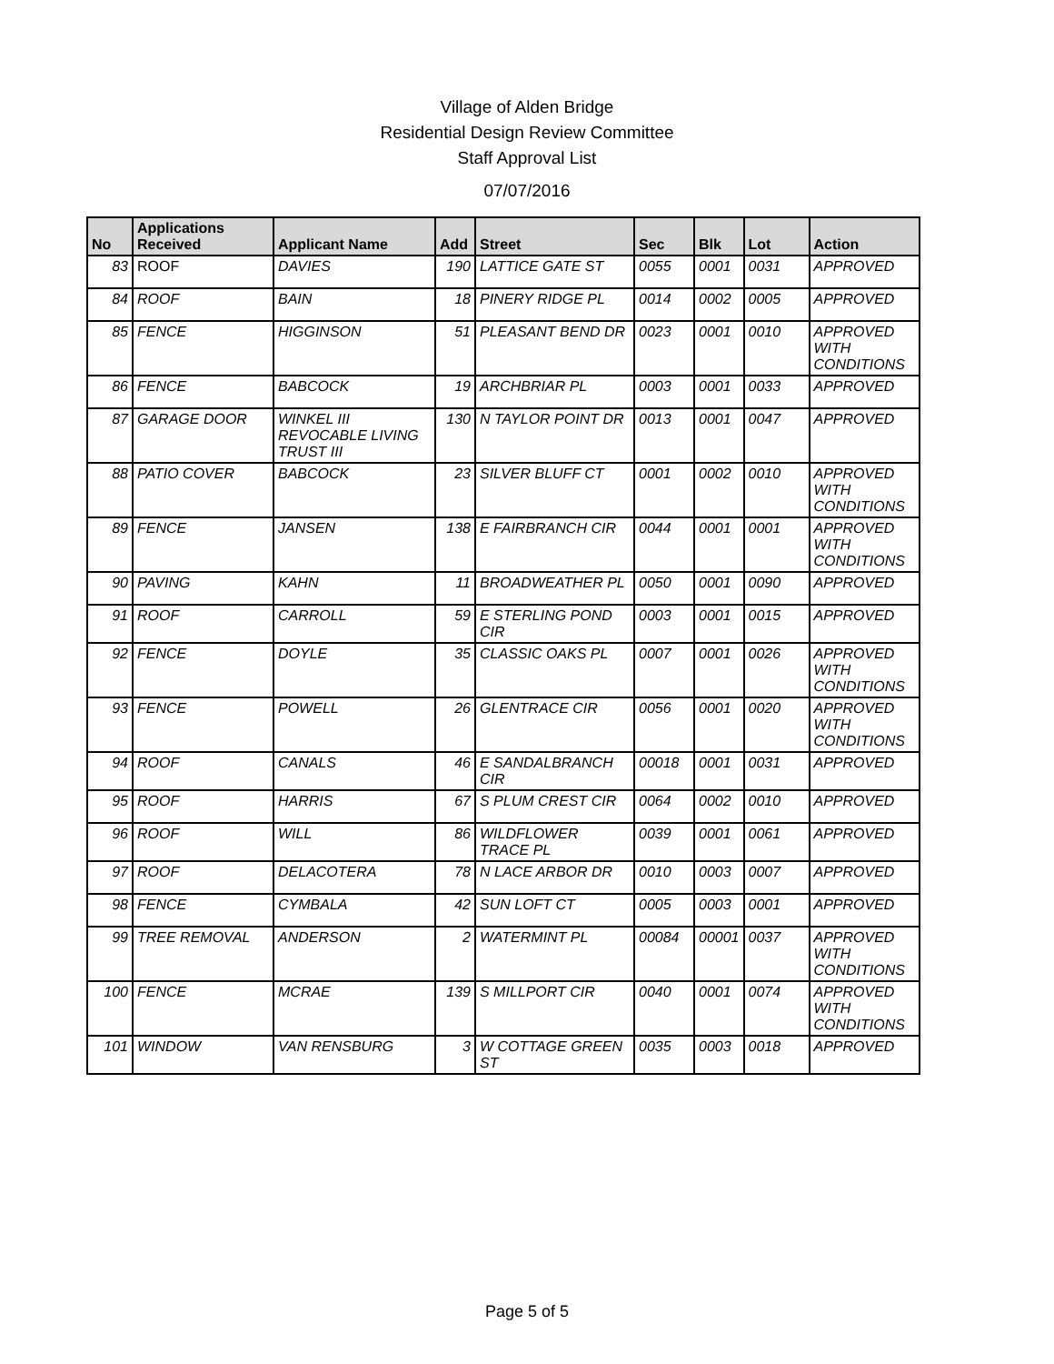Village of Alden Bridge
Residential Design Review Committee
Staff Approval List
07/07/2016
| No | Applications Received | Applicant Name | Add | Street | Sec | Blk | Lot | Action |
| --- | --- | --- | --- | --- | --- | --- | --- | --- |
| 83 | ROOF | DAVIES | 190 | LATTICE GATE ST | 0055 | 0001 | 0031 | APPROVED |
| 84 | ROOF | BAIN | 18 | PINERY RIDGE PL | 0014 | 0002 | 0005 | APPROVED |
| 85 | FENCE | HIGGINSON | 51 | PLEASANT BEND DR | 0023 | 0001 | 0010 | APPROVED WITH CONDITIONS |
| 86 | FENCE | BABCOCK | 19 | ARCHBRIAR PL | 0003 | 0001 | 0033 | APPROVED |
| 87 | GARAGE DOOR | WINKEL III REVOCABLE LIVING TRUST III | 130 | N TAYLOR POINT DR | 0013 | 0001 | 0047 | APPROVED |
| 88 | PATIO COVER | BABCOCK | 23 | SILVER BLUFF CT | 0001 | 0002 | 0010 | APPROVED WITH CONDITIONS |
| 89 | FENCE | JANSEN | 138 | E FAIRBRANCH CIR | 0044 | 0001 | 0001 | APPROVED WITH CONDITIONS |
| 90 | PAVING | KAHN | 11 | BROADWEATHER PL | 0050 | 0001 | 0090 | APPROVED |
| 91 | ROOF | CARROLL | 59 | E STERLING POND CIR | 0003 | 0001 | 0015 | APPROVED |
| 92 | FENCE | DOYLE | 35 | CLASSIC OAKS PL | 0007 | 0001 | 0026 | APPROVED WITH CONDITIONS |
| 93 | FENCE | POWELL | 26 | GLENTRACE CIR | 0056 | 0001 | 0020 | APPROVED WITH CONDITIONS |
| 94 | ROOF | CANALS | 46 | E SANDALBRANCH CIR | 00018 | 0001 | 0031 | APPROVED |
| 95 | ROOF | HARRIS | 67 | S PLUM CREST CIR | 0064 | 0002 | 0010 | APPROVED |
| 96 | ROOF | WILL | 86 | WILDFLOWER TRACE PL | 0039 | 0001 | 0061 | APPROVED |
| 97 | ROOF | DELACOTERA | 78 | N LACE ARBOR DR | 0010 | 0003 | 0007 | APPROVED |
| 98 | FENCE | CYMBALA | 42 | SUN LOFT CT | 0005 | 0003 | 0001 | APPROVED |
| 99 | TREE REMOVAL | ANDERSON | 2 | WATERMINT PL | 00084 | 00001 | 0037 | APPROVED WITH CONDITIONS |
| 100 | FENCE | MCRAE | 139 | S MILLPORT CIR | 0040 | 0001 | 0074 | APPROVED WITH CONDITIONS |
| 101 | WINDOW | VAN RENSBURG | 3 | W COTTAGE GREEN ST | 0035 | 0003 | 0018 | APPROVED |
Page 5 of 5